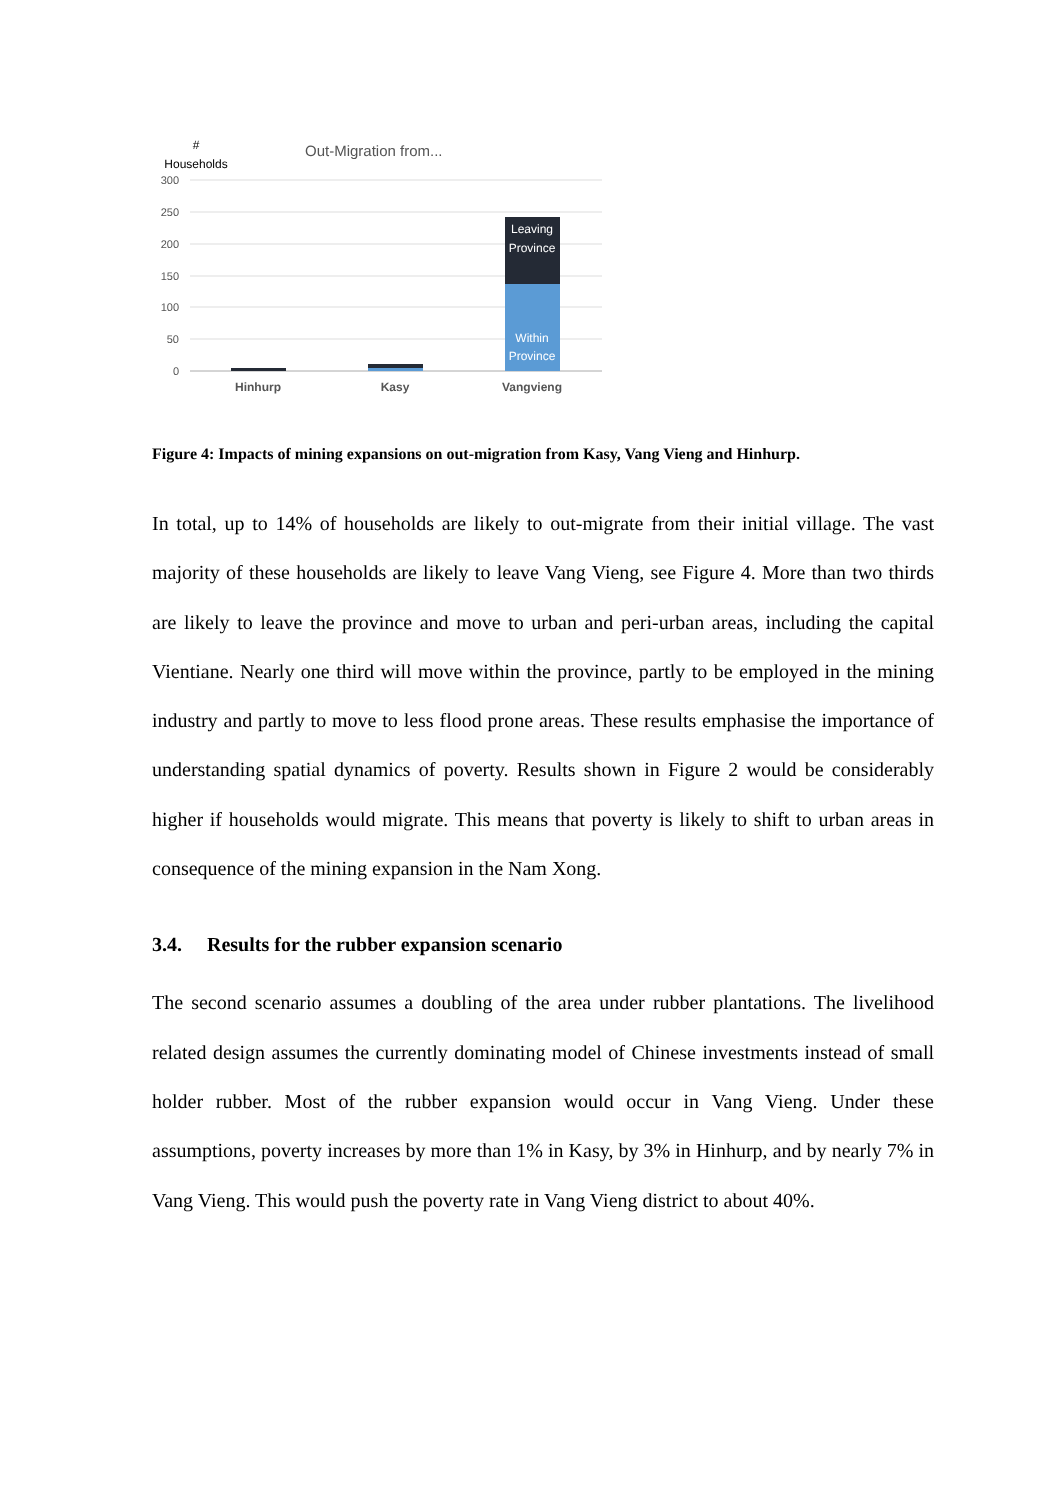#
Households
Out-Migration from...
300
250
200
150
100
50
0
Leaving
Province
Within
Province
Hinhurp
Kasy
Vangvieng
Figure 4: Impacts of mining expansions on out-migration from Kasy, Vang Vieng and Hinhurp.
In total, up to 14% of households are likely to out-migrate from their initial village. The vast majority of these households are likely to leave Vang Vieng, see Figure 4. More than two thirds are likely to leave the province and move to urban and peri-urban areas, including the capital Vientiane. Nearly one third will move within the province, partly to be employed in the mining industry and partly to move to less flood prone areas. These results emphasise the importance of understanding spatial dynamics of poverty. Results shown in Figure 2 would be considerably higher if households would migrate. This means that poverty is likely to shift to urban areas in consequence of the mining expansion in the Nam Xong.
3.4. Results for the rubber expansion scenario
The second scenario assumes a doubling of the area under rubber plantations. The livelihood related design assumes the currently dominating model of Chinese investments instead of small holder rubber. Most of the rubber expansion would occur in Vang Vieng. Under these assumptions, poverty increases by more than 1% in Kasy, by 3% in Hinhurp, and by nearly 7% in Vang Vieng. This would push the poverty rate in Vang Vieng district to about 40%.